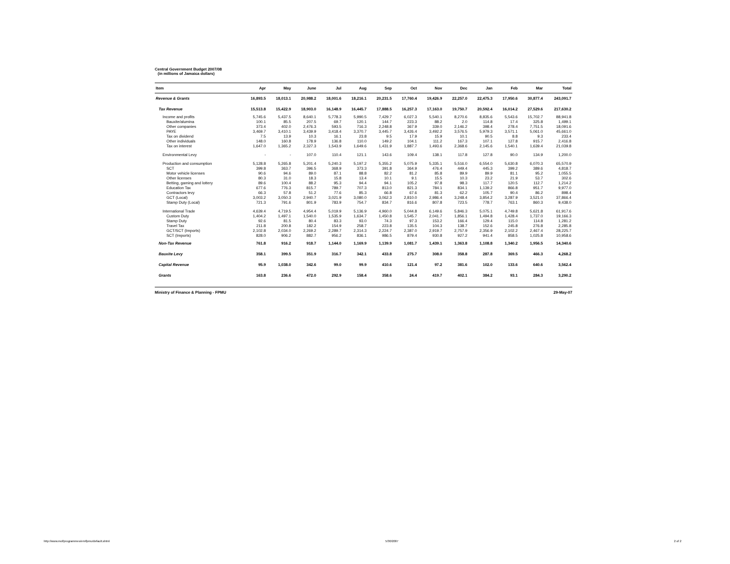Central Government Budget 2007/08
(in millions of Jamaica dollars)
| Item | Apr | May | June | Jul | Aug | Sep | Oct | Nov | Dec | Jan | Feb | Mar | Total |
| --- | --- | --- | --- | --- | --- | --- | --- | --- | --- | --- | --- | --- | --- |
| Revenue & Grants | 16,893.5 | 18,013.1 | 20,988.2 | 18,001.6 | 18,216.1 | 20,231.5 | 17,760.4 | 19,426.9 | 22,257.0 | 22,475.3 | 17,950.6 | 30,877.4 | 243,091.7 |
| Tax Revenue | 15,513.8 | 15,422.9 | 18,903.0 | 16,148.9 | 16,445.7 | 17,888.5 | 16,257.3 | 17,163.0 | 19,750.7 | 20,592.4 | 16,014.2 | 27,529.6 | 217,630.2 |
| Income and profits | 5,745.6 | 5,437.5 | 8,640.1 | 5,778.3 | 5,990.5 | 7,429.7 | 6,027.3 | 5,540.1 | 8,270.6 | 8,835.6 | 5,543.6 | 15,702.7 | 88,941.8 |
| Bauxite/alumina | 100.1 | 85.5 | 207.5 | 69.7 | 120.1 | 144.7 | 223.3 | 88.2 | 2.0 | 114.8 | 17.4 | 325.8 | 1,499.1 |
| Other companies | 373.4 | 402.0 | 2,476.3 | 593.5 | 716.3 | 2,248.8 | 367.9 | 339.0 | 2,146.2 | 398.4 | 278.4 | 7,751.5 | 18,091.6 |
| PAYE | 3,469.7 | 3,410.1 | 3,439.9 | 3,418.4 | 3,370.7 | 3,445.7 | 3,426.4 | 3,492.2 | 3,576.5 | 5,979.3 | 3,571.1 | 5,061.0 | 45,661.0 |
| Tax on dividend | 7.5 | 13.9 | 10.3 | 16.1 | 23.8 | 9.5 | 17.9 | 15.9 | 10.1 | 90.5 | 8.8 | 9.3 | 233.4 |
| Other individuals | 148.0 | 160.8 | 178.9 | 136.8 | 110.0 | 149.2 | 104.1 | 111.2 | 167.3 | 107.1 | 127.8 | 915.7 | 2,416.8 |
| Tax on interest | 1,647.0 | 1,365.2 | 2,327.3 | 1,543.9 | 1,649.6 | 1,431.9 | 1,887.7 | 1,493.6 | 2,368.6 | 2,145.6 | 1,540.1 | 1,639.4 | 21,039.8 |
| Environmental Levy | - | - | 107.0 | 110.4 | 121.1 | 143.6 | 109.4 | 138.1 | 117.8 | 127.8 | 90.0 | 134.9 | 1,200.0 |
| Production and consumption | 5,128.8 | 5,265.8 | 5,201.4 | 5,240.3 | 5,197.2 | 5,355.2 | 5,075.9 | 5,335.1 | 5,516.0 | 6,554.0 | 5,630.8 | 6,070.3 | 65,570.9 |
| SCT | 399.8 | 363.7 | 396.5 | 368.9 | 373.3 | 391.8 | 364.9 | 476.4 | 449.4 | 445.3 | 399.2 | 389.6 | 4,818.7 |
| Motor vehicle licenses | 90.6 | 94.6 | 89.0 | 87.1 | 88.8 | 82.2 | 81.2 | 85.8 | 89.9 | 89.9 | 81.1 | 95.2 | 1,055.5 |
| Other licenses | 80.3 | 31.0 | 18.3 | 15.8 | 13.4 | 10.1 | 9.1 | 15.5 | 10.3 | 23.2 | 21.9 | 53.7 | 302.6 |
| Betting, gaming and lottery | 89.6 | 100.4 | 88.2 | 95.3 | 94.4 | 94.1 | 105.2 | 97.8 | 98.3 | 117.7 | 120.5 | 112.7 | 1,214.2 |
| Education Tax | 677.6 | 776.3 | 815.7 | 789.7 | 707.3 | 813.0 | 821.3 | 784.1 | 834.1 | 1,139.2 | 866.8 | 951.7 | 9,977.0 |
| Contractors levy | 66.3 | 57.8 | 51.2 | 77.6 | 85.3 | 66.8 | 67.6 | 81.3 | 62.2 | 105.7 | 90.4 | 86.2 | 898.4 |
| GCT (Local) | 3,003.2 | 3,050.3 | 2,940.7 | 3,021.9 | 3,080.0 | 3,062.3 | 2,810.0 | 2,986.4 | 3,248.4 | 3,854.2 | 3,287.9 | 3,521.0 | 37,866.4 |
| Stamp Duty (Local) | 721.3 | 791.6 | 801.9 | 783.9 | 754.7 | 834.7 | 816.6 | 807.8 | 723.5 | 778.7 | 763.1 | 860.3 | 9,438.0 |
| International Trade | 4,639.4 | 4,719.5 | 4,954.4 | 5,019.9 | 5,136.9 | 4,960.0 | 5,044.8 | 6,149.6 | 5,846.3 | 5,075.1 | 4,749.8 | 5,621.8 | 61,917.6 |
| Custom Duty | 1,404.2 | 1,497.1 | 1,540.0 | 1,535.9 | 1,634.7 | 1,450.8 | 1,545.7 | 2,041.7 | 1,856.1 | 1,494.8 | 1,428.4 | 1,737.0 | 19,166.3 |
| Stamp Duty | 92.6 | 81.5 | 80.4 | 83.3 | 93.0 | 74.3 | 97.3 | 153.2 | 166.4 | 129.4 | 115.0 | 114.8 | 1,281.2 |
| Travel Tax | 211.8 | 200.8 | 182.2 | 154.9 | 258.7 | 223.8 | 135.5 | 104.3 | 138.7 | 152.6 | 245.8 | 276.8 | 2,285.8 |
| GCT/SCT (Imports) | 2,102.8 | 2,034.0 | 2,269.2 | 2,289.7 | 2,314.3 | 2,224.7 | 2,387.0 | 2,919.7 | 2,757.9 | 2,356.9 | 2,102.2 | 2,467.4 | 28,225.7 |
| SCT (Imports) | 828.0 | 906.2 | 882.7 | 956.2 | 836.1 | 986.5 | 879.4 | 930.8 | 927.2 | 941.4 | 858.5 | 1,025.8 | 10,958.6 |
| Non-Tax Revenue | 761.8 | 916.2 | 918.7 | 1,144.0 | 1,169.9 | 1,139.9 | 1,081.7 | 1,439.1 | 1,363.8 | 1,108.8 | 1,340.2 | 1,956.5 | 14,340.6 |
| Bauxite Levy | 358.1 | 399.5 | 351.9 | 316.7 | 342.1 | 433.8 | 275.7 | 308.0 | 358.8 | 287.8 | 369.5 | 466.3 | 4,268.2 |
| Capital Revenue | 95.9 | 1,038.0 | 342.6 | 99.0 | 99.9 | 410.6 | 121.4 | 97.2 | 381.6 | 102.0 | 133.6 | 640.6 | 3,562.4 |
| Grants | 163.8 | 236.6 | 472.0 | 292.9 | 158.4 | 358.6 | 24.4 | 419.7 | 402.1 | 384.2 | 93.1 | 284.3 | 3,290.2 |
Ministry of Finance & Planning - FPMU 29-May-07
http://www.mof/programmes/em/fpmu/default.shtml 5/30/2007 2 of 2